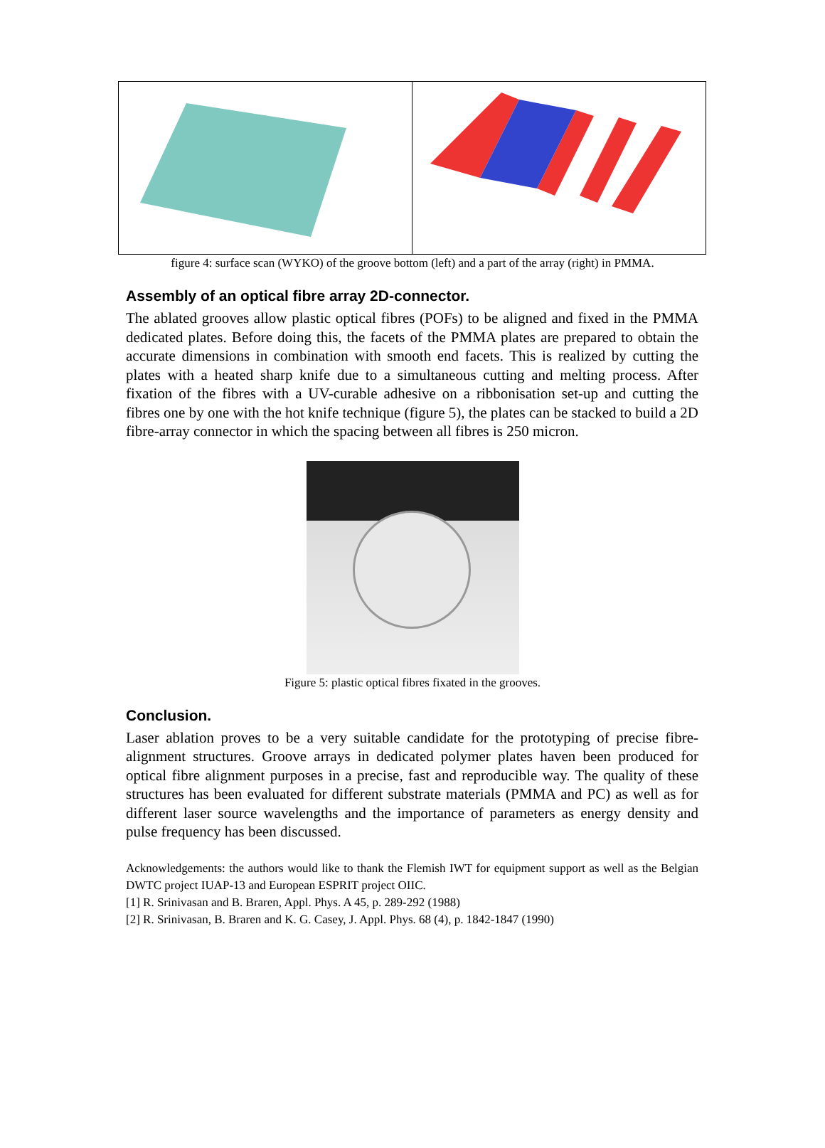figure 4: surface scan (WYKO) of the groove bottom (left) and a part of the array (right) in PMMA.
Assembly of an optical fibre array 2D-connector.
The ablated grooves allow plastic optical fibres (POFs) to be aligned and fixed in the PMMA dedicated plates. Before doing this, the facets of the PMMA plates are prepared to obtain the accurate dimensions in combination with smooth end facets. This is realized by cutting the plates with a heated sharp knife due to a simultaneous cutting and melting process. After fixation of the fibres with a UV-curable adhesive on a ribbonisation set-up and cutting the fibres one by one with the hot knife technique (figure 5), the plates can be stacked to build a 2D fibre-array connector in which the spacing between all fibres is 250 micron.
Figure 5: plastic optical fibres fixated in the grooves.
Conclusion.
Laser ablation proves to be a very suitable candidate for the prototyping of precise fibre-alignment structures. Groove arrays in dedicated polymer plates haven been produced for optical fibre alignment purposes in a precise, fast and reproducible way. The quality of these structures has been evaluated for different substrate materials (PMMA and PC) as well as for different laser source wavelengths and the importance of parameters as energy density and pulse frequency has been discussed.
Acknowledgements: the authors would like to thank the Flemish IWT for equipment support as well as the Belgian DWTC project IUAP-13 and European ESPRIT project OIIC.
[1] R. Srinivasan and B. Braren, Appl. Phys. A 45, p. 289-292 (1988)
[2] R. Srinivasan, B. Braren and K. G. Casey, J. Appl. Phys. 68 (4), p. 1842-1847 (1990)